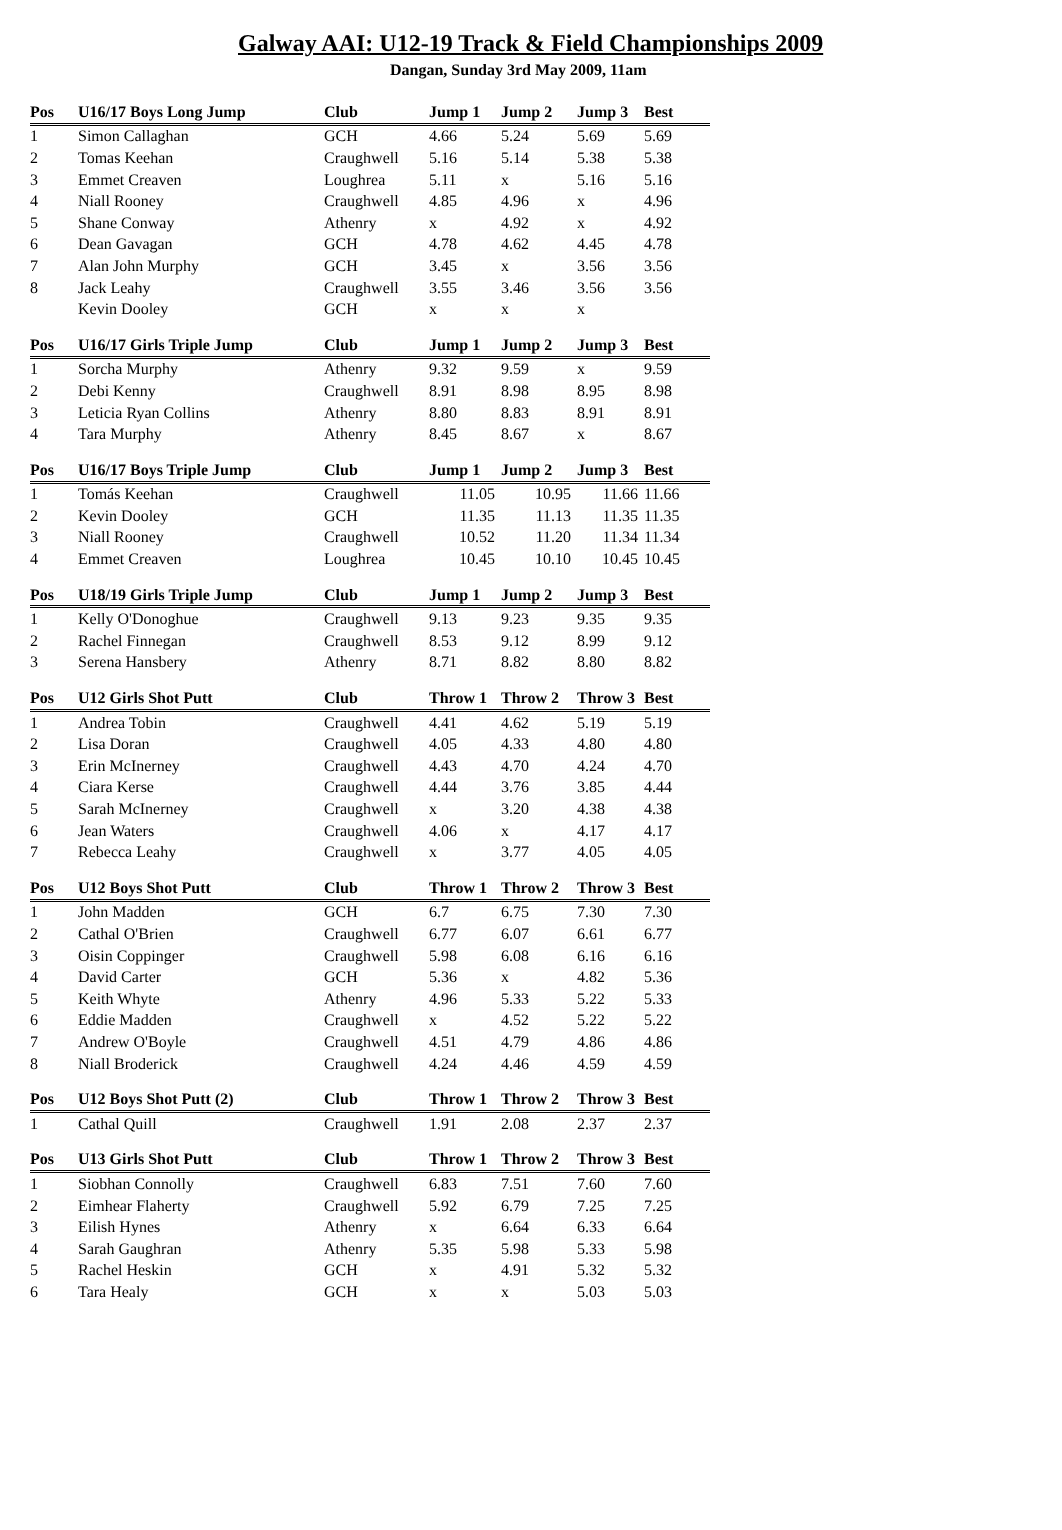Galway AAI: U12-19 Track & Field Championships 2009
Dangan, Sunday 3rd May 2009, 11am
| Pos | U16/17 Boys Long Jump | Club | Jump 1 | Jump 2 | Jump 3 | Best |
| --- | --- | --- | --- | --- | --- | --- |
| 1 | Simon Callaghan | GCH | 4.66 | 5.24 | 5.69 | 5.69 |
| 2 | Tomas Keehan | Craughwell | 5.16 | 5.14 | 5.38 | 5.38 |
| 3 | Emmet Creaven | Loughrea | 5.11 | x | 5.16 | 5.16 |
| 4 | Niall Rooney | Craughwell | 4.85 | 4.96 | x | 4.96 |
| 5 | Shane Conway | Athenry | x | 4.92 | x | 4.92 |
| 6 | Dean Gavagan | GCH | 4.78 | 4.62 | 4.45 | 4.78 |
| 7 | Alan John Murphy | GCH | 3.45 | x | 3.56 | 3.56 |
| 8 | Jack Leahy | Craughwell | 3.55 | 3.46 | 3.56 | 3.56 |
| | Kevin Dooley | GCH | x | x | x | |
| Pos | U16/17 Girls Triple Jump | Club | Jump 1 | Jump 2 | Jump 3 | Best |
| --- | --- | --- | --- | --- | --- | --- |
| 1 | Sorcha Murphy | Athenry | 9.32 | 9.59 | x | 9.59 |
| 2 | Debi Kenny | Craughwell | 8.91 | 8.98 | 8.95 | 8.98 |
| 3 | Leticia Ryan Collins | Athenry | 8.80 | 8.83 | 8.91 | 8.91 |
| 4 | Tara Murphy | Athenry | 8.45 | 8.67 | x | 8.67 |
| Pos | U16/17 Boys Triple Jump | Club | Jump 1 | Jump 2 | Jump 3 | Best |
| --- | --- | --- | --- | --- | --- | --- |
| 1 | Tomás Keehan | Craughwell | 11.05 | 10.95 | 11.66 | 11.66 |
| 2 | Kevin Dooley | GCH | 11.35 | 11.13 | 11.35 | 11.35 |
| 3 | Niall Rooney | Craughwell | 10.52 | 11.20 | 11.34 | 11.34 |
| 4 | Emmet Creaven | Loughrea | 10.45 | 10.10 | 10.45 | 10.45 |
| Pos | U18/19 Girls Triple Jump | Club | Jump 1 | Jump 2 | Jump 3 | Best |
| --- | --- | --- | --- | --- | --- | --- |
| 1 | Kelly O'Donoghue | Craughwell | 9.13 | 9.23 | 9.35 | 9.35 |
| 2 | Rachel Finnegan | Craughwell | 8.53 | 9.12 | 8.99 | 9.12 |
| 3 | Serena Hansbery | Athenry | 8.71 | 8.82 | 8.80 | 8.82 |
| Pos | U12 Girls Shot Putt | Club | Throw 1 | Throw 2 | Throw 3 | Best |
| --- | --- | --- | --- | --- | --- | --- |
| 1 | Andrea Tobin | Craughwell | 4.41 | 4.62 | 5.19 | 5.19 |
| 2 | Lisa Doran | Craughwell | 4.05 | 4.33 | 4.80 | 4.80 |
| 3 | Erin McInerney | Craughwell | 4.43 | 4.70 | 4.24 | 4.70 |
| 4 | Ciara Kerse | Craughwell | 4.44 | 3.76 | 3.85 | 4.44 |
| 5 | Sarah McInerney | Craughwell | x | 3.20 | 4.38 | 4.38 |
| 6 | Jean Waters | Craughwell | 4.06 | x | 4.17 | 4.17 |
| 7 | Rebecca Leahy | Craughwell | x | 3.77 | 4.05 | 4.05 |
| Pos | U12 Boys Shot Putt | Club | Throw 1 | Throw 2 | Throw 3 | Best |
| --- | --- | --- | --- | --- | --- | --- |
| 1 | John Madden | GCH | 6.7 | 6.75 | 7.30 | 7.30 |
| 2 | Cathal O'Brien | Craughwell | 6.77 | 6.07 | 6.61 | 6.77 |
| 3 | Oisin Coppinger | Craughwell | 5.98 | 6.08 | 6.16 | 6.16 |
| 4 | David Carter | GCH | 5.36 | x | 4.82 | 5.36 |
| 5 | Keith Whyte | Athenry | 4.96 | 5.33 | 5.22 | 5.33 |
| 6 | Eddie Madden | Craughwell | x | 4.52 | 5.22 | 5.22 |
| 7 | Andrew O'Boyle | Craughwell | 4.51 | 4.79 | 4.86 | 4.86 |
| 8 | Niall Broderick | Craughwell | 4.24 | 4.46 | 4.59 | 4.59 |
| Pos | U12 Boys Shot Putt (2) | Club | Throw 1 | Throw 2 | Throw 3 | Best |
| --- | --- | --- | --- | --- | --- | --- |
| 1 | Cathal Quill | Craughwell | 1.91 | 2.08 | 2.37 | 2.37 |
| Pos | U13 Girls Shot Putt | Club | Throw 1 | Throw 2 | Throw 3 | Best |
| --- | --- | --- | --- | --- | --- | --- |
| 1 | Siobhan Connolly | Craughwell | 6.83 | 7.51 | 7.60 | 7.60 |
| 2 | Eimhear Flaherty | Craughwell | 5.92 | 6.79 | 7.25 | 7.25 |
| 3 | Eilish Hynes | Athenry | x | 6.64 | 6.33 | 6.64 |
| 4 | Sarah Gaughran | Athenry | 5.35 | 5.98 | 5.33 | 5.98 |
| 5 | Rachel Heskin | GCH | x | 4.91 | 5.32 | 5.32 |
| 6 | Tara Healy | GCH | x | x | 5.03 | 5.03 |